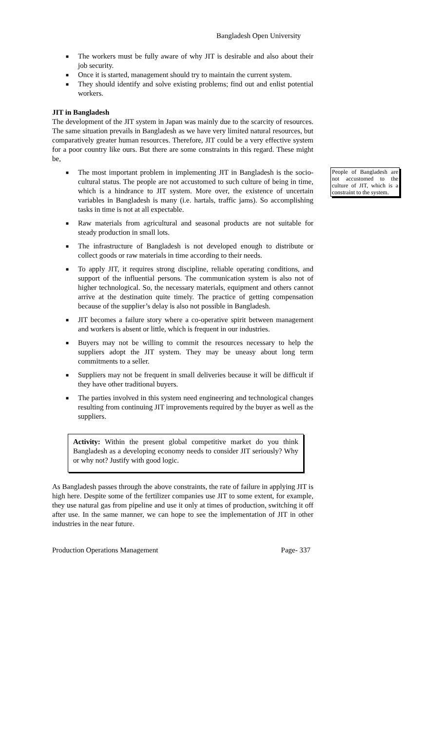Bangladesh Open University
■ The workers must be fully aware of why JIT is desirable and also about their job security.
■ Once it is started, management should try to maintain the current system.
■ They should identify and solve existing problems; find out and enlist potential workers.
JIT in Bangladesh
The development of the JIT system in Japan was mainly due to the scarcity of resources. The same situation prevails in Bangladesh as we have very limited natural resources, but comparatively greater human resources. Therefore, JIT could be a very effective system for a poor country like ours. But there are some constraints in this regard. These might be,
■ The most important problem in implementing JIT in Bangladesh is the socio-cultural status. The people are not accustomed to such culture of being in time, which is a hindrance to JIT system. More over, the existence of uncertain variables in Bangladesh is many (i.e. hartals, traffic jams). So accomplishing tasks in time is not at all expectable.
■ Raw materials from agricultural and seasonal products are not suitable for steady production in small lots.
■ The infrastructure of Bangladesh is not developed enough to distribute or collect goods or raw materials in time according to their needs.
■ To apply JIT, it requires strong discipline, reliable operating conditions, and support of the influential persons. The communication system is also not of higher technological. So, the necessary materials, equipment and others cannot arrive at the destination quite timely. The practice of getting compensation because of the supplier’s delay is also not possible in Bangladesh.
■ JIT becomes a failure story where a co-operative spirit between management and workers is absent or little, which is frequent in our industries.
■ Buyers may not be willing to commit the resources necessary to help the suppliers adopt the JIT system. They may be uneasy about long term commitments to a seller.
■ Suppliers may not be frequent in small deliveries because it will be difficult if they have other traditional buyers.
■ The parties involved in this system need engineering and technological changes resulting from continuing JIT improvements required by the buyer as well as the suppliers.
Activity: Within the present global competitive market do you think Bangladesh as a developing economy needs to consider JIT seriously? Why or why not? Justify with good logic.
As Bangladesh passes through the above constraints, the rate of failure in applying JIT is high here. Despite some of the fertilizer companies use JIT to some extent, for example, they use natural gas from pipeline and use it only at times of production, switching it off after use. In the same manner, we can hope to see the implementation of JIT in other industries in the near future.
People of Bangladesh are not accustomed to the culture of JIT, which is a constraint to the system.
Production Operations Management Page- 337